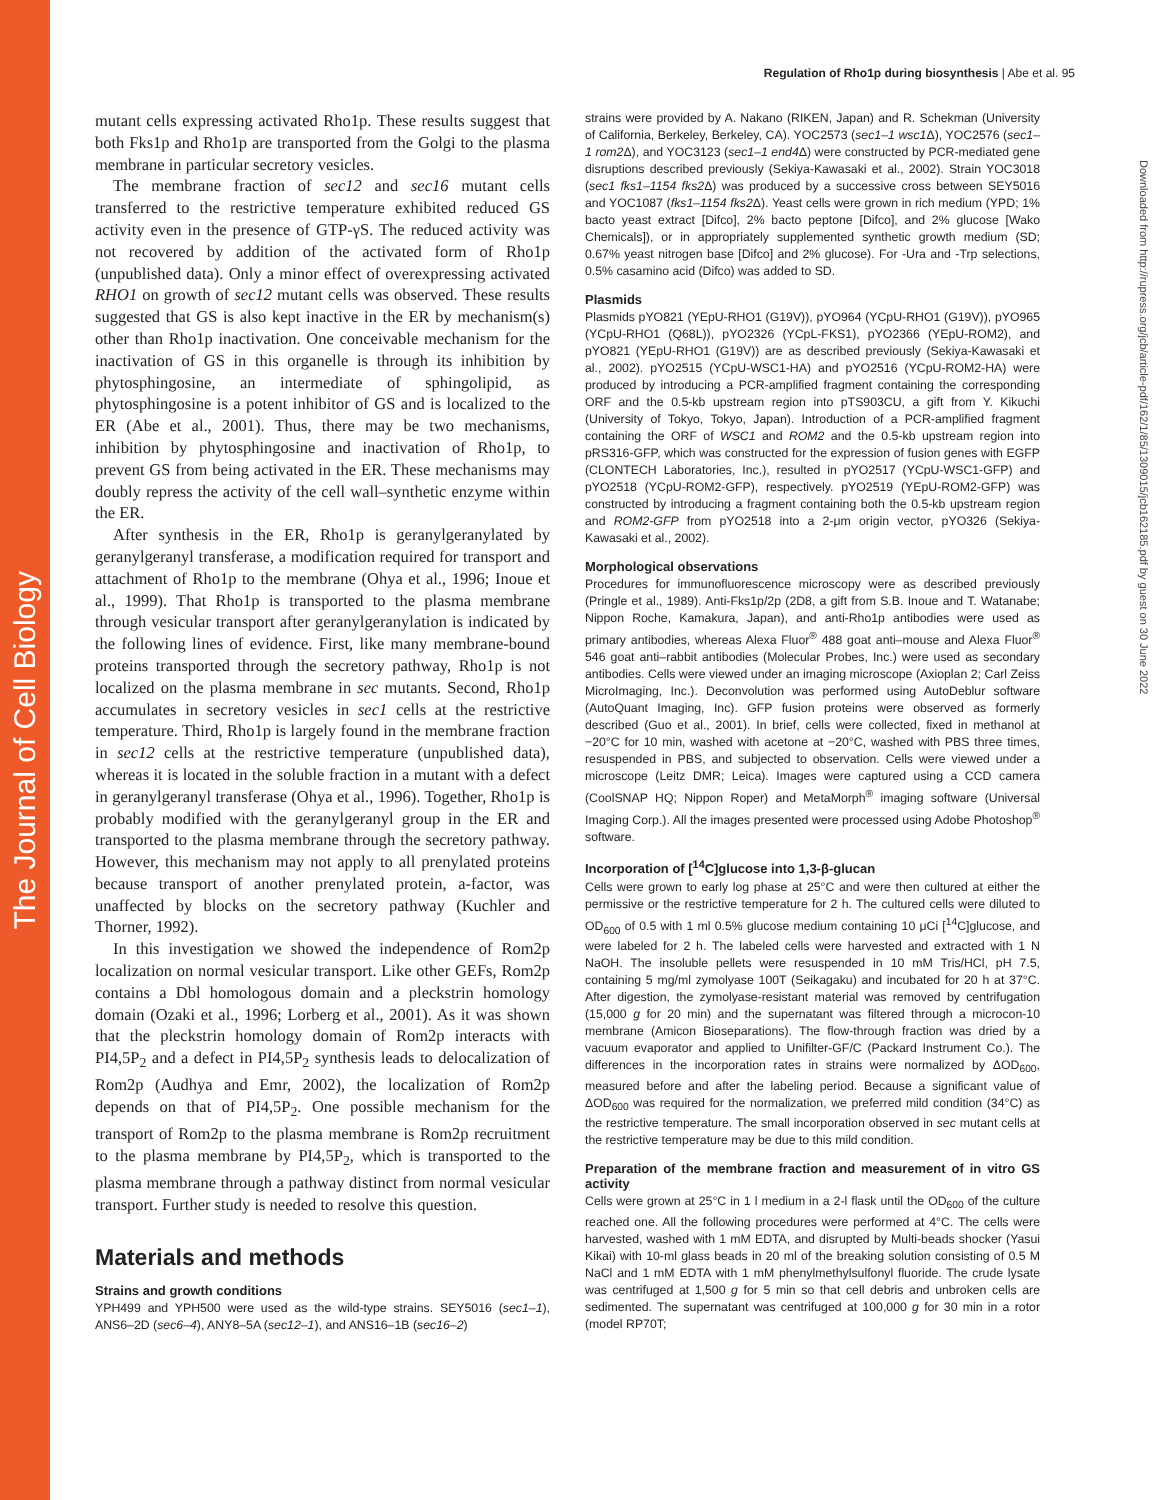The Journal of Cell Biology
Downloaded from http://rupress.org/jcb/article-pdf/162/1/85/1309015/jcb162185.pdf by guest on 30 June 2022
Regulation of Rho1p during biosynthesis | Abe et al. 95
mutant cells expressing activated Rho1p. These results suggest that both Fks1p and Rho1p are transported from the Golgi to the plasma membrane in particular secretory vesicles.
The membrane fraction of sec12 and sec16 mutant cells transferred to the restrictive temperature exhibited reduced GS activity even in the presence of GTP-γS. The reduced activity was not recovered by addition of the activated form of Rho1p (unpublished data). Only a minor effect of overexpressing activated RHO1 on growth of sec12 mutant cells was observed. These results suggested that GS is also kept inactive in the ER by mechanism(s) other than Rho1p inactivation. One conceivable mechanism for the inactivation of GS in this organelle is through its inhibition by phytosphingosine, an intermediate of sphingolipid, as phytosphingosine is a potent inhibitor of GS and is localized to the ER (Abe et al., 2001). Thus, there may be two mechanisms, inhibition by phytosphingosine and inactivation of Rho1p, to prevent GS from being activated in the ER. These mechanisms may doubly repress the activity of the cell wall–synthetic enzyme within the ER.
After synthesis in the ER, Rho1p is geranylgeranylated by geranylgeranyl transferase, a modification required for transport and attachment of Rho1p to the membrane (Ohya et al., 1996; Inoue et al., 1999). That Rho1p is transported to the plasma membrane through vesicular transport after geranylgeranylation is indicated by the following lines of evidence. First, like many membrane-bound proteins transported through the secretory pathway, Rho1p is not localized on the plasma membrane in sec mutants. Second, Rho1p accumulates in secretory vesicles in sec1 cells at the restrictive temperature. Third, Rho1p is largely found in the membrane fraction in sec12 cells at the restrictive temperature (unpublished data), whereas it is located in the soluble fraction in a mutant with a defect in geranylgeranyl transferase (Ohya et al., 1996). Together, Rho1p is probably modified with the geranylgeranyl group in the ER and transported to the plasma membrane through the secretory pathway. However, this mechanism may not apply to all prenylated proteins because transport of another prenylated protein, a-factor, was unaffected by blocks on the secretory pathway (Kuchler and Thorner, 1992).
In this investigation we showed the independence of Rom2p localization on normal vesicular transport. Like other GEFs, Rom2p contains a Dbl homologous domain and a pleckstrin homology domain (Ozaki et al., 1996; Lorberg et al., 2001). As it was shown that the pleckstrin homology domain of Rom2p interacts with PI4,5P<sub>2</sub> and a defect in PI4,5P<sub>2</sub> synthesis leads to delocalization of Rom2p (Audhya and Emr, 2002), the localization of Rom2p depends on that of PI4,5P<sub>2</sub>. One possible mechanism for the transport of Rom2p to the plasma membrane is Rom2p recruitment to the plasma membrane by PI4,5P<sub>2</sub>, which is transported to the plasma membrane through a pathway distinct from normal vesicular transport. Further study is needed to resolve this question.
Materials and methods
Strains and growth conditions
YPH499 and YPH500 were used as the wild-type strains. SEY5016 (sec1–1), ANS6–2D (sec6–4), ANY8–5A (sec12–1), and ANS16–1B (sec16–2)
strains were provided by A. Nakano (RIKEN, Japan) and R. Schekman (University of California, Berkeley, Berkeley, CA). YOC2573 (sec1–1 wsc1 Δ), YOC2576 (sec1–1 rom2 Δ), and YOC3123 (sec1–1 end4 Δ) were constructed by PCR-mediated gene disruptions described previously (Sekiya-Kawasaki et al., 2002). Strain YOC3018 (sec1 fks1–1154 fks2 Δ) was produced by a successive cross between SEY5016 and YOC1087 (fks1–1154 fks2 Δ). Yeast cells were grown in rich medium (YPD; 1% bacto yeast extract [Difco], 2% bacto peptone [Difco], and 2% glucose [Wako Chemicals]), or in appropriately supplemented synthetic growth medium (SD; 0.67% yeast nitrogen base [Difco] and 2% glucose). For -Ura and -Trp selections, 0.5% casamino acid (Difco) was added to SD.
Plasmids
Plasmids pYO821 (YEpU-RHO1 (G19V)), pYO964 (YCpU-RHO1 (G19V)), pYO965 (YCpU-RHO1 (Q68L)), pYO2326 (YCpL-FKS1), pYO2366 (YEpU-ROM2), and pYO821 (YEpU-RHO1 (G19V)) are as described previously (Sekiya-Kawasaki et al., 2002). pYO2515 (YCpU-WSC1-HA) and pYO2516 (YCpU-ROM2-HA) were produced by introducing a PCR-amplified fragment containing the corresponding ORF and the 0.5-kb upstream region into pTS903CU, a gift from Y. Kikuchi (University of Tokyo, Tokyo, Japan). Introduction of a PCR-amplified fragment containing the ORF of WSC1 and ROM2 and the 0.5-kb upstream region into pRS316-GFP, which was constructed for the expression of fusion genes with EGFP (CLONTECH Laboratories, Inc.), resulted in pYO2517 (YCpU-WSC1-GFP) and pYO2518 (YCpU-ROM2-GFP), respectively. pYO2519 (YEpU-ROM2-GFP) was constructed by introducing a fragment containing both the 0.5-kb upstream region and ROM2-GFP from pYO2518 into a 2-μm origin vector, pYO326 (Sekiya-Kawasaki et al., 2002).
Morphological observations
Procedures for immunofluorescence microscopy were as described previously (Pringle et al., 1989). Anti-Fks1p/2p (2D8, a gift from S.B. Inoue and T. Watanabe; Nippon Roche, Kamakura, Japan), and anti-Rho1p antibodies were used as primary antibodies, whereas Alexa Fluor<sup>®</sup> 488 goat anti–mouse and Alexa Fluor<sup>®</sup> 546 goat anti–rabbit antibodies (Molecular Probes, Inc.) were used as secondary antibodies. Cells were viewed under an imaging microscope (Axioplan 2; Carl Zeiss MicroImaging, Inc.). Deconvolution was performed using AutoDeblur software (AutoQuant Imaging, Inc). GFP fusion proteins were observed as formerly described (Guo et al., 2001). In brief, cells were collected, fixed in methanol at −20°C for 10 min, washed with acetone at −20°C, washed with PBS three times, resuspended in PBS, and subjected to observation. Cells were viewed under a microscope (Leitz DMR; Leica). Images were captured using a CCD camera (CoolSNAP HQ; Nippon Roper) and MetaMorph<sup>®</sup> imaging software (Universal Imaging Corp.). All the images presented were processed using Adobe Photoshop<sup>®</sup> software.
Incorporation of [<sup>14</sup>C]glucose into 1,3-β-glucan
Cells were grown to early log phase at 25°C and were then cultured at either the permissive or the restrictive temperature for 2 h. The cultured cells were diluted to OD<sub>600</sub> of 0.5 with 1 ml 0.5% glucose medium containing 10 μCi [<sup>14</sup>C]glucose, and were labeled for 2 h. The labeled cells were harvested and extracted with 1 N NaOH. The insoluble pellets were resuspended in 10 mM Tris/HCl, pH 7.5, containing 5 mg/ml zymolyase 100T (Seikagaku) and incubated for 20 h at 37°C. After digestion, the zymolyase-resistant material was removed by centrifugation (15,000 g for 20 min) and the supernatant was filtered through a microcon-10 membrane (Amicon Bioseparations). The flow-through fraction was dried by a vacuum evaporator and applied to Unifilter-GF/C (Packard Instrument Co.). The differences in the incorporation rates in strains were normalized by ΔOD<sub>600</sub>, measured before and after the labeling period. Because a significant value of ΔOD<sub>600</sub> was required for the normalization, we preferred mild condition (34°C) as the restrictive temperature. The small incorporation observed in sec mutant cells at the restrictive temperature may be due to this mild condition.
Preparation of the membrane fraction and measurement of in vitro GS activity
Cells were grown at 25°C in 1 l medium in a 2-l flask until the OD<sub>600</sub> of the culture reached one. All the following procedures were performed at 4°C. The cells were harvested, washed with 1 mM EDTA, and disrupted by Multi-beads shocker (Yasui Kikai) with 10-ml glass beads in 20 ml of the breaking solution consisting of 0.5 M NaCl and 1 mM EDTA with 1 mM phenylmethylsulfonyl fluoride. The crude lysate was centrifuged at 1,500 g for 5 min so that cell debris and unbroken cells are sedimented. The supernatant was centrifuged at 100,000 g for 30 min in a rotor (model RP70T;